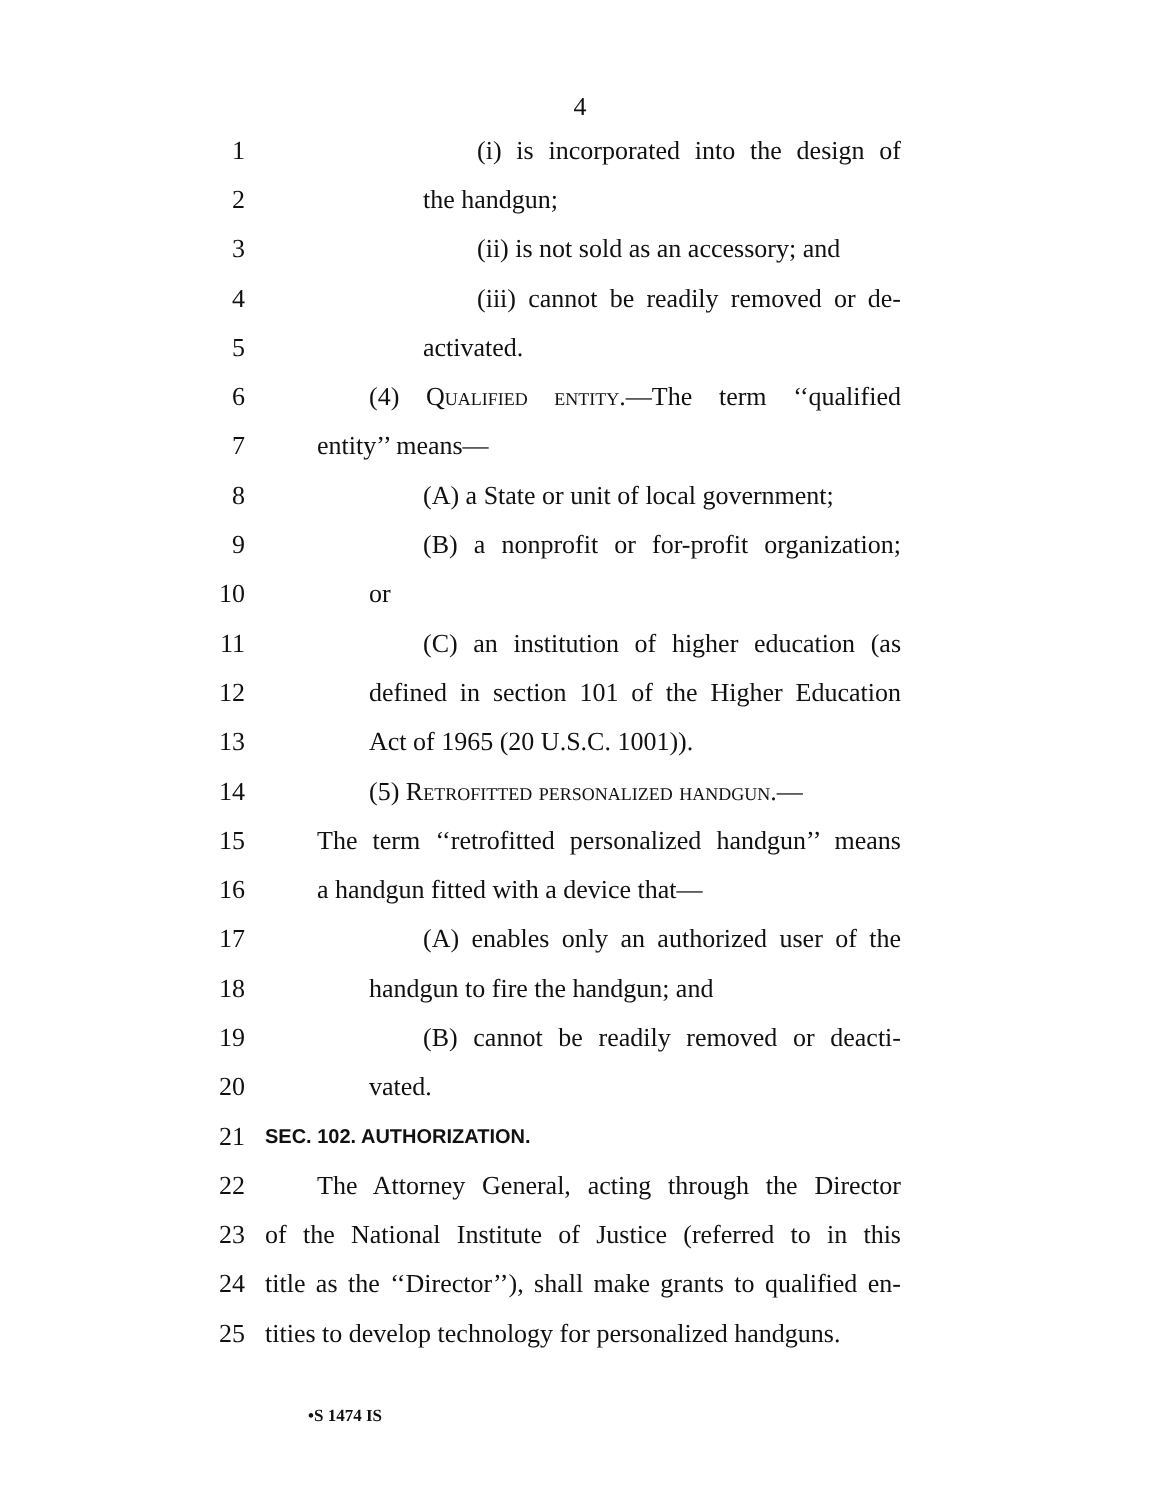4
1 (i) is incorporated into the design of
2 the handgun;
3 (ii) is not sold as an accessory; and
4 (iii) cannot be readily removed or de-
5 activated.
6 (4) Qualified entity.—The term ‘‘qualified
7 entity’’ means—
8 (A) a State or unit of local government;
9 (B) a nonprofit or for-profit organization;
10 or
11 (C) an institution of higher education (as
12 defined in section 101 of the Higher Education
13 Act of 1965 (20 U.S.C. 1001)).
14 (5) Retrofitted personalized handgun.—
15 The term ‘‘retrofitted personalized handgun’’ means
16 a handgun fitted with a device that—
17 (A) enables only an authorized user of the
18 handgun to fire the handgun; and
19 (B) cannot be readily removed or deacti-
20 vated.
21 SEC. 102. AUTHORIZATION.
22 The Attorney General, acting through the Director
23 of the National Institute of Justice (referred to in this
24 title as the ‘‘Director’’), shall make grants to qualified en-
25 tities to develop technology for personalized handguns.
•S 1474 IS